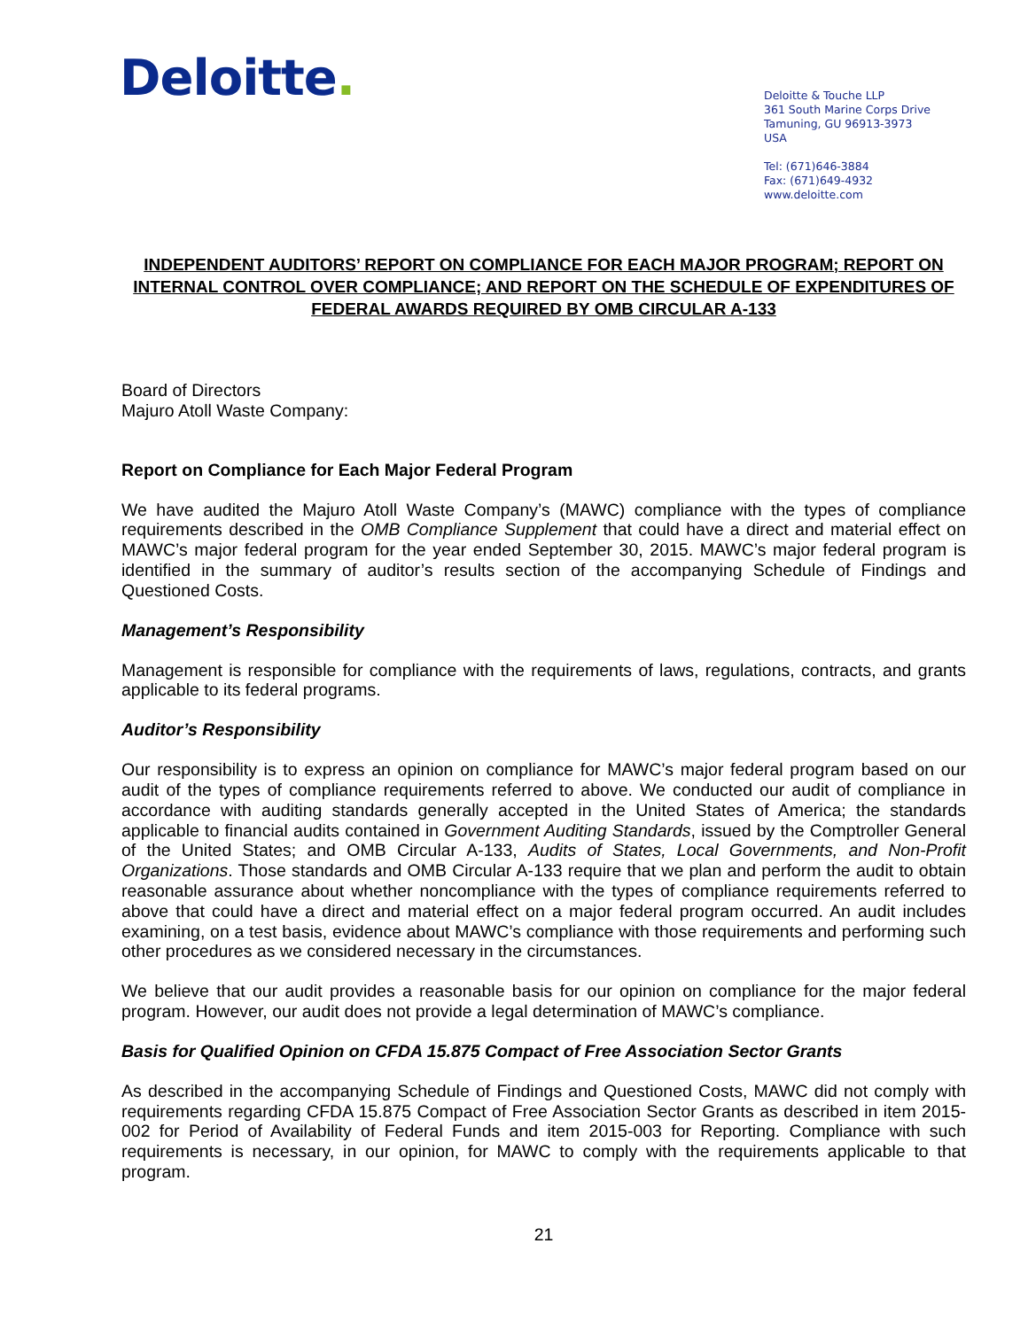Deloitte.
Deloitte & Touche LLP
361 South Marine Corps Drive
Tamuning, GU 96913-3973
USA
Tel: (671)646-3884
Fax: (671)649-4932
www.deloitte.com
INDEPENDENT AUDITORS’ REPORT ON COMPLIANCE FOR EACH MAJOR PROGRAM; REPORT ON INTERNAL CONTROL OVER COMPLIANCE; AND REPORT ON THE SCHEDULE OF EXPENDITURES OF FEDERAL AWARDS REQUIRED BY OMB CIRCULAR A-133
Board of Directors
Majuro Atoll Waste Company:
Report on Compliance for Each Major Federal Program
We have audited the Majuro Atoll Waste Company’s (MAWC) compliance with the types of compliance requirements described in the OMB Compliance Supplement that could have a direct and material effect on MAWC’s major federal program for the year ended September 30, 2015. MAWC’s major federal program is identified in the summary of auditor’s results section of the accompanying Schedule of Findings and Questioned Costs.
Management’s Responsibility
Management is responsible for compliance with the requirements of laws, regulations, contracts, and grants applicable to its federal programs.
Auditor’s Responsibility
Our responsibility is to express an opinion on compliance for MAWC’s major federal program based on our audit of the types of compliance requirements referred to above. We conducted our audit of compliance in accordance with auditing standards generally accepted in the United States of America; the standards applicable to financial audits contained in Government Auditing Standards, issued by the Comptroller General of the United States; and OMB Circular A-133, Audits of States, Local Governments, and Non-Profit Organizations. Those standards and OMB Circular A-133 require that we plan and perform the audit to obtain reasonable assurance about whether noncompliance with the types of compliance requirements referred to above that could have a direct and material effect on a major federal program occurred. An audit includes examining, on a test basis, evidence about MAWC’s compliance with those requirements and performing such other procedures as we considered necessary in the circumstances.
We believe that our audit provides a reasonable basis for our opinion on compliance for the major federal program. However, our audit does not provide a legal determination of MAWC’s compliance.
Basis for Qualified Opinion on CFDA 15.875 Compact of Free Association Sector Grants
As described in the accompanying Schedule of Findings and Questioned Costs, MAWC did not comply with requirements regarding CFDA 15.875 Compact of Free Association Sector Grants as described in item 2015-002 for Period of Availability of Federal Funds and item 2015-003 for Reporting. Compliance with such requirements is necessary, in our opinion, for MAWC to comply with the requirements applicable to that program.
21